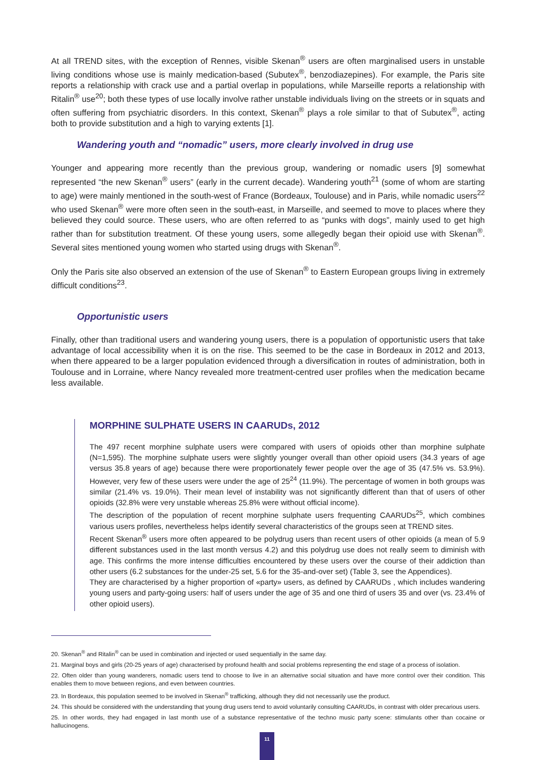At all TREND sites, with the exception of Rennes, visible Skenan<sup>®</sup> users are often marginalised users in unstable living conditions whose use is mainly medication-based (Subutex<sup>®</sup>, benzodiazepines). For example, the Paris site reports a relationship with crack use and a partial overlap in populations, while Marseille reports a relationship with Ritalin<sup>®</sup> use<sup>20</sup>; both these types of use locally involve rather unstable individuals living on the streets or in squats and often suffering from psychiatric disorders. In this context, Skenan<sup>®</sup> plays a role similar to that of Subutex<sup>®</sup>, acting both to provide substitution and a high to varying extents [1].
Wandering youth and “nomadic” users, more clearly involved in drug use
Younger and appearing more recently than the previous group, wandering or nomadic users [9] somewhat represented “the new Skenan<sup>®</sup> users” (early in the current decade). Wandering youth<sup>21</sup> (some of whom are starting to age) were mainly mentioned in the south-west of France (Bordeaux, Toulouse) and in Paris, while nomadic users<sup>22</sup> who used Skenan<sup>®</sup> were more often seen in the south-east, in Marseille, and seemed to move to places where they believed they could source. These users, who are often referred to as “punks with dogs”, mainly used to get high rather than for substitution treatment. Of these young users, some allegedly began their opioid use with Skenan<sup>®</sup>. Several sites mentioned young women who started using drugs with Skenan<sup>®</sup>.
Only the Paris site also observed an extension of the use of Skenan<sup>®</sup> to Eastern European groups living in extremely difficult conditions<sup>23</sup>.
Opportunistic users
Finally, other than traditional users and wandering young users, there is a population of opportunistic users that take advantage of local accessibility when it is on the rise. This seemed to be the case in Bordeaux in 2012 and 2013, when there appeared to be a larger population evidenced through a diversification in routes of administration, both in Toulouse and in Lorraine, where Nancy revealed more treatment-centred user profiles when the medication became less available.
MORPHINE SULPHATE USERS IN CAARUDs, 2012
The 497 recent morphine sulphate users were compared with users of opioids other than morphine sulphate (N=1,595). The morphine sulphate users were slightly younger overall than other opioid users (34.3 years of age versus 35.8 years of age) because there were proportionately fewer people over the age of 35 (47.5% vs. 53.9%). However, very few of these users were under the age of 25<sup>24</sup> (11.9%). The percentage of women in both groups was similar (21.4% vs. 19.0%). Their mean level of instability was not significantly different than that of users of other opioids (32.8% were very unstable whereas 25.8% were without official income).
The description of the population of recent morphine sulphate users frequenting CAARUDs<sup>25</sup>, which combines various users profiles, nevertheless helps identify several characteristics of the groups seen at TREND sites.
Recent Skenan<sup>®</sup> users more often appeared to be polydrug users than recent users of other opioids (a mean of 5.9 different substances used in the last month versus 4.2) and this polydrug use does not really seem to diminish with age. This confirms the more intense difficulties encountered by these users over the course of their addiction than other users (6.2 substances for the under-25 set, 5.6 for the 35-and-over set) (Table 3, see the Appendices).
They are characterised by a higher proportion of «party» users, as defined by CAARUDs , which includes wandering young users and party-going users: half of users under the age of 35 and one third of users 35 and over (vs. 23.4% of other opioid users).
20. Skenan<sup>®</sup> and Ritalin<sup>®</sup> can be used in combination and injected or used sequentially in the same day.
21. Marginal boys and girls (20-25 years of age) characterised by profound health and social problems representing the end stage of a process of isolation.
22. Often older than young wanderers, nomadic users tend to choose to live in an alternative social situation and have more control over their condition. This enables them to move between regions, and even between countries.
23. In Bordeaux, this population seemed to be involved in Skenan<sup>®</sup> trafficking, although they did not necessarily use the product.
24. This should be considered with the understanding that young drug users tend to avoid voluntarily consulting CAARUDs, in contrast with older precarious users.
25. In other words, they had engaged in last month use of a substance representative of the techno music party scene: stimulants other than cocaine or hallucinogens.
11